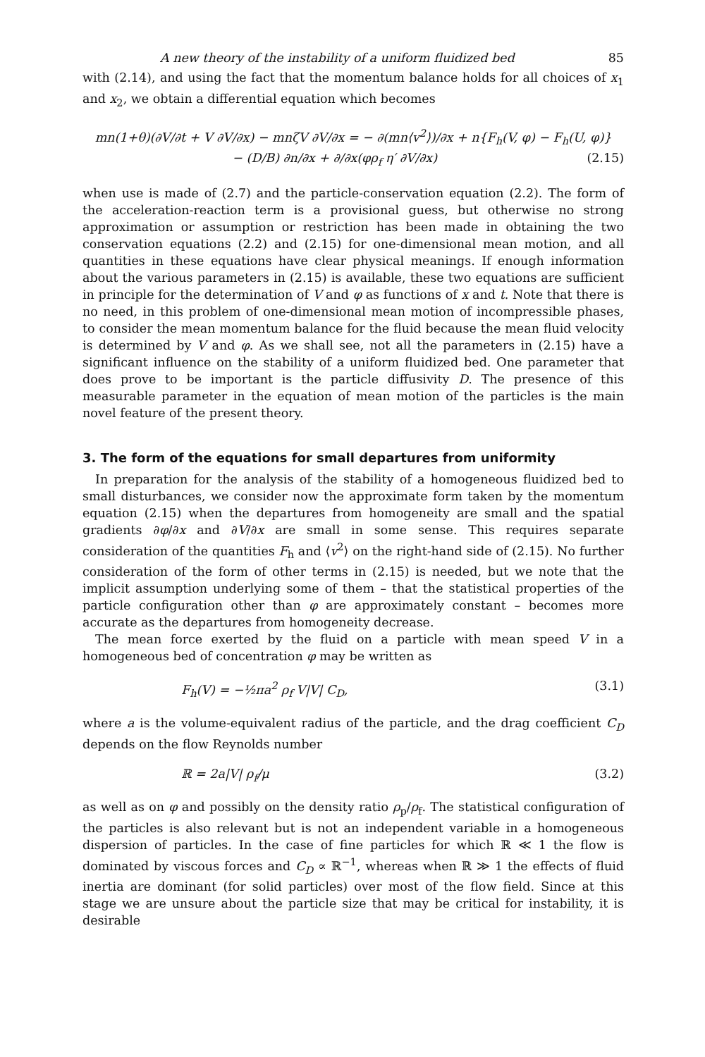A new theory of the instability of a uniform fluidized bed 85
with (2.14), and using the fact that the momentum balance holds for all choices of x<sub>1</sub> and x<sub>2</sub>, we obtain a differential equation which becomes
mn(1+θ)(∂V/∂t + V ∂V/∂x) − mnζV ∂V/∂x = − ∂(mn⟨v<sup>2</sup>⟩)/∂x + n{F<sub>h</sub>(V, φ) − F<sub>h</sub>(U, φ)}
− (D/B) ∂n/∂x + ∂/∂x(φρ<sub>f</sub> η′ ∂V/∂x) (2.15)
when use is made of (2.7) and the particle-conservation equation (2.2). The form of the acceleration-reaction term is a provisional guess, but otherwise no strong approximation or assumption or restriction has been made in obtaining the two conservation equations (2.2) and (2.15) for one-dimensional mean motion, and all quantities in these equations have clear physical meanings. If enough information about the various parameters in (2.15) is available, these two equations are sufficient in principle for the determination of V and φ as functions of x and t. Note that there is no need, in this problem of one-dimensional mean motion of incompressible phases, to consider the mean momentum balance for the fluid because the mean fluid velocity is determined by V and φ. As we shall see, not all the parameters in (2.15) have a significant influence on the stability of a uniform fluidized bed. One parameter that does prove to be important is the particle diffusivity D. The presence of this measurable parameter in the equation of mean motion of the particles is the main novel feature of the present theory.
3. The form of the equations for small departures from uniformity
In preparation for the analysis of the stability of a homogeneous fluidized bed to small disturbances, we consider now the approximate form taken by the momentum equation (2.15) when the departures from homogeneity are small and the spatial gradients ∂φ/∂x and ∂V/∂x are small in some sense. This requires separate consideration of the quantities F<sub>h</sub> and ⟨v<sup>2</sup>⟩ on the right-hand side of (2.15). No further consideration of the form of other terms in (2.15) is needed, but we note that the implicit assumption underlying some of them – that the statistical properties of the particle configuration other than φ are approximately constant – becomes more accurate as the departures from homogeneity decrease.
The mean force exerted by the fluid on a particle with mean speed V in a homogeneous bed of concentration φ may be written as
F<sub>h</sub>(V) = −½πa<sup>2</sup> ρ<sub>f</sub> V|V| C<sub>D</sub>, (3.1)
where a is the volume-equivalent radius of the particle, and the drag coefficient C<sub>D</sub> depends on the flow Reynolds number
ℝ = 2a|V| ρ<sub>f</sub>/μ (3.2)
as well as on φ and possibly on the density ratio ρ<sub>p</sub>/ρ<sub>f</sub>. The statistical configuration of the particles is also relevant but is not an independent variable in a homogeneous dispersion of particles. In the case of fine particles for which ℝ ≪ 1 the flow is dominated by viscous forces and C<sub>D</sub> ∝ ℝ<sup>−1</sup>, whereas when ℝ ≫ 1 the effects of fluid inertia are dominant (for solid particles) over most of the flow field. Since at this stage we are unsure about the particle size that may be critical for instability, it is desirable